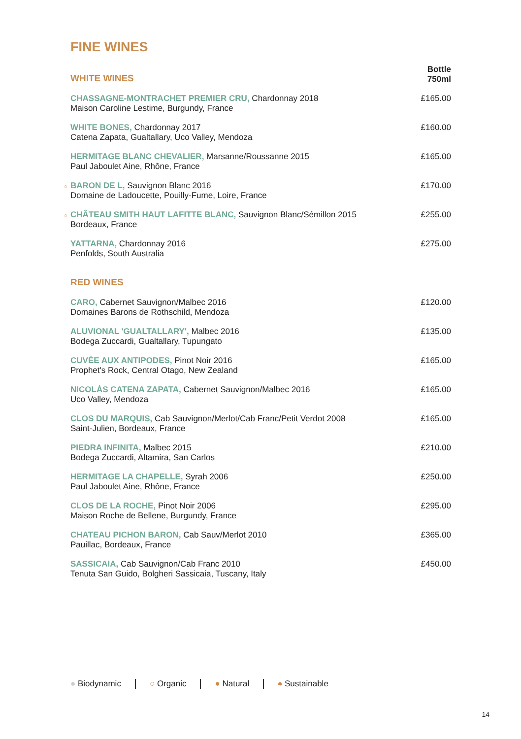FINE WINES
| | WHITE WINES | Bottle 750ml |
| | CHASSAGNE-MONTRACHET PREMIER CRU, Chardonnay 2018 Maison Caroline Lestime, Burgundy, France | £165.00 |
| | WHITE BONES, Chardonnay 2017 Catena Zapata, Gualtallary, Uco Valley, Mendoza | £160.00 |
| | HERMITAGE BLANC CHEVALIER, Marsanne/Roussanne 2015 Paul Jaboulet Aine, Rhône, France | £165.00 |
| ○ | BARON DE L, Sauvignon Blanc 2016 Domaine de Ladoucette, Pouilly-Fume, Loire, France | £170.00 |
| ○ | CHÂTEAU SMITH HAUT LAFITTE BLANC, Sauvignon Blanc/Sémillon 2015 Bordeaux, France | £255.00 |
| | YATTARNA, Chardonnay 2016 Penfolds, South Australia | £275.00 |
| | RED WINES | |
| | CARO, Cabernet Sauvignon/Malbec 2016 Domaines Barons de Rothschild, Mendoza | £120.00 |
| | ALUVIONAL 'GUALTALLARY', Malbec 2016 Bodega Zuccardi, Gualtallary, Tupungato | £135.00 |
| | CUVÉE AUX ANTIPODES, Pinot Noir 2016 Prophet's Rock, Central Otago, New Zealand | £165.00 |
| | NICOLÁS CATENA ZAPATA, Cabernet Sauvignon/Malbec 2016 Uco Valley, Mendoza | £165.00 |
| | CLOS DU MARQUIS, Cab Sauvignon/Merlot/Cab Franc/Petit Verdot 2008 Saint-Julien, Bordeaux, France | £165.00 |
| | PIEDRA INFINITA, Malbec 2015 Bodega Zuccardi, Altamira, San Carlos | £210.00 |
| | HERMITAGE LA CHAPELLE, Syrah 2006 Paul Jaboulet Aine, Rhône, France | £250.00 |
| | CLOS DE LA ROCHE, Pinot Noir 2006 Maison Roche de Bellene, Burgundy, France | £295.00 |
| | CHATEAU PICHON BARON, Cab Sauv/Merlot 2010 Pauillac, Bordeaux, France | £365.00 |
| | SASSICAIA, Cab Sauvignon/Cab Franc 2010 Tenuta San Guido, Bolgheri Sassicaia, Tuscany, Italy | £450.00 |
● Biodynamic ○ Organic ● Natural ♠ Sustainable
14